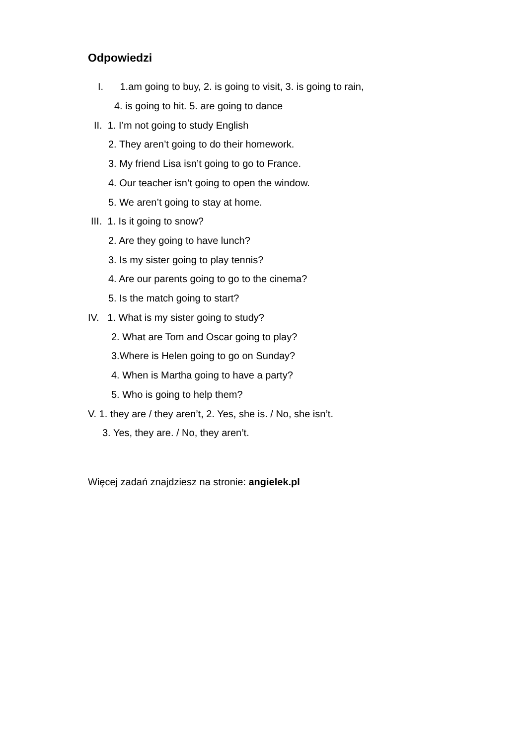Odpowiedzi
I. 1.am going to buy, 2. is going to visit, 3. is going to rain,
4. is going to hit. 5. are going to dance
II. 1. I’m not going to study English
2. They aren’t going to do their homework.
3. My friend Lisa isn’t going to go to France.
4. Our teacher isn’t going to open the window.
5. We aren’t going to stay at home.
III. 1. Is it going to snow?
2. Are they going to have lunch?
3. Is my sister going to play tennis?
4. Are our parents going to go to the cinema?
5. Is the match going to start?
IV. 1. What is my sister going to study?
2. What are Tom and Oscar going to play?
3.Where is Helen going to go on Sunday?
4. When is Martha going to have a party?
5. Who is going to help them?
V. 1. they are / they aren’t, 2. Yes, she is. / No, she isn’t.
3. Yes, they are. / No, they aren’t.
Więcej zadań znajdziesz na stronie: angielek.pl